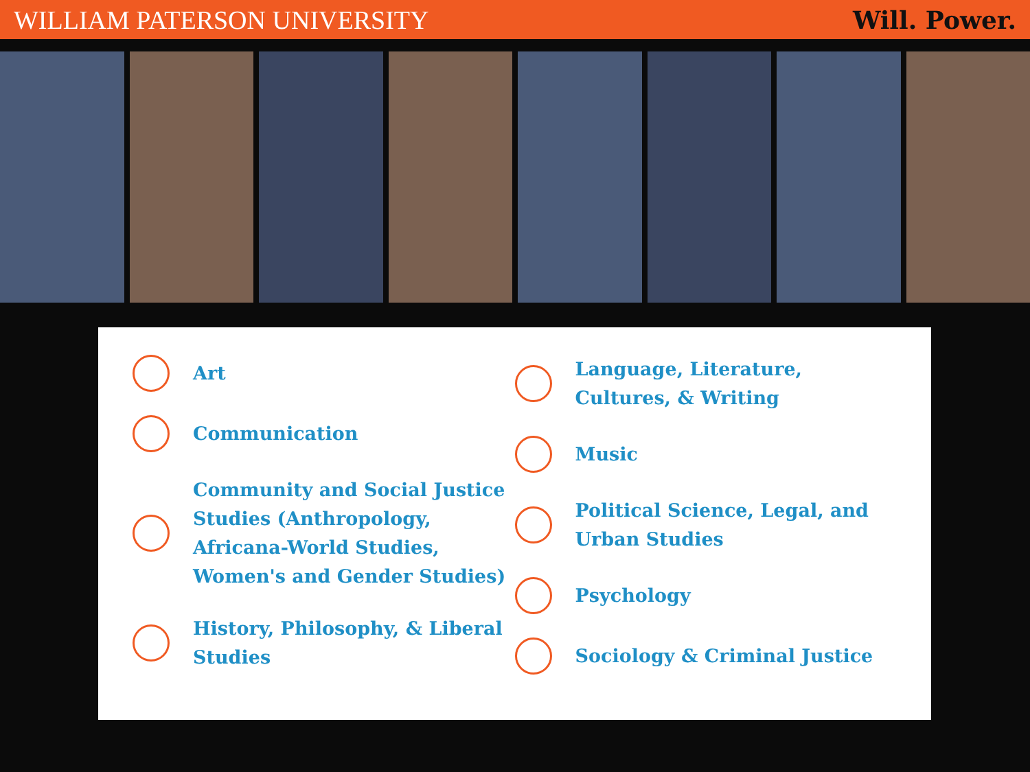WILLIAM PATERSON UNIVERSITY Will. Power.
Art
Communication
Community and Social Justice Studies (Anthropology, Africana-World Studies, Women's and Gender Studies)
History, Philosophy, & Liberal Studies
Language, Literature, Cultures, & Writing
Music
Political Science, Legal, and Urban Studies
Psychology
Sociology & Criminal Justice